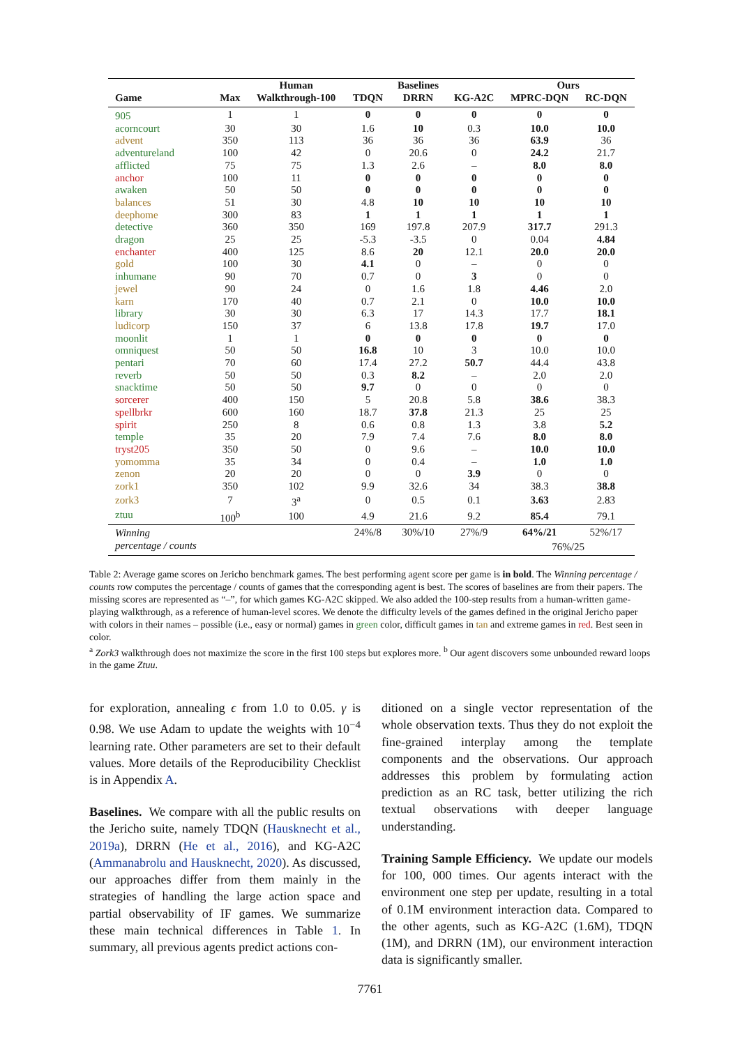| | | Human | | Baselines | | Ours | |
| --- | --- | --- | --- | --- | --- | --- | --- |
| Game | Max | Walkthrough-100 | TDQN | DRRN | KG-A2C | MPRC-DQN | RC-DQN |
| 905 | 1 | 1 | 0 | 0 | 0 | 0 | 0 |
| acorncourt | 30 | 30 | 1.6 | 10 | 0.3 | 10.0 | 10.0 |
| advent | 350 | 113 | 36 | 36 | 36 | 63.9 | 36 |
| adventureland | 100 | 42 | 0 | 20.6 | 0 | 24.2 | 21.7 |
| afflicted | 75 | 75 | 1.3 | 2.6 | – | 8.0 | 8.0 |
| anchor | 100 | 11 | 0 | 0 | 0 | 0 | 0 |
| awaken | 50 | 50 | 0 | 0 | 0 | 0 | 0 |
| balances | 51 | 30 | 4.8 | 10 | 10 | 10 | 10 |
| deephome | 300 | 83 | 1 | 1 | 1 | 1 | 1 |
| detective | 360 | 350 | 169 | 197.8 | 207.9 | 317.7 | 291.3 |
| dragon | 25 | 25 | -5.3 | -3.5 | 0 | 0.04 | 4.84 |
| enchanter | 400 | 125 | 8.6 | 20 | 12.1 | 20.0 | 20.0 |
| gold | 100 | 30 | 4.1 | 0 | – | 0 | 0 |
| inhumane | 90 | 70 | 0.7 | 0 | 3 | 0 | 0 |
| jewel | 90 | 24 | 0 | 1.6 | 1.8 | 4.46 | 2.0 |
| karn | 170 | 40 | 0.7 | 2.1 | 0 | 10.0 | 10.0 |
| library | 30 | 30 | 6.3 | 17 | 14.3 | 17.7 | 18.1 |
| ludicorp | 150 | 37 | 6 | 13.8 | 17.8 | 19.7 | 17.0 |
| moonlit | 1 | 1 | 0 | 0 | 0 | 0 | 0 |
| omniquest | 50 | 50 | 16.8 | 10 | 3 | 10.0 | 10.0 |
| pentari | 70 | 60 | 17.4 | 27.2 | 50.7 | 44.4 | 43.8 |
| reverb | 50 | 50 | 0.3 | 8.2 | – | 2.0 | 2.0 |
| snacktime | 50 | 50 | 9.7 | 0 | 0 | 0 | 0 |
| sorcerer | 400 | 150 | 5 | 20.8 | 5.8 | 38.6 | 38.3 |
| spellbrkr | 600 | 160 | 18.7 | 37.8 | 21.3 | 25 | 25 |
| spirit | 250 | 8 | 0.6 | 0.8 | 1.3 | 3.8 | 5.2 |
| temple | 35 | 20 | 7.9 | 7.4 | 7.6 | 8.0 | 8.0 |
| tryst205 | 350 | 50 | 0 | 9.6 | – | 10.0 | 10.0 |
| yomomma | 35 | 34 | 0 | 0.4 | – | 1.0 | 1.0 |
| zenon | 20 | 20 | 0 | 0 | 3.9 | 0 | 0 |
| zork1 | 350 | 102 | 9.9 | 32.6 | 34 | 38.3 | 38.8 |
| zork3 | 7 | 3<sup>a</sup> | 0 | 0.5 | 0.1 | 3.63 | 2.83 |
| ztuu | 100<sup>b</sup> | 100 | 4.9 | 21.6 | 9.2 | 85.4 | 79.1 |
| Winning | | | 24%/8 | 30%/10 | 27%/9 | 64%/21 | 52%/17 |
| percentage / counts | | | | | | 76%/25 | |
Table 2: Average game scores on Jericho benchmark games. The best performing agent score per game is in bold. The Winning percentage / counts row computes the percentage / counts of games that the corresponding agent is best. The scores of baselines are from their papers. The missing scores are represented as “–”, for which games KG-A2C skipped. We also added the 100-step results from a human-written game-playing walkthrough, as a reference of human-level scores. We denote the difficulty levels of the games defined in the original Jericho paper with colors in their names – possible (i.e., easy or normal) games in green color, difficult games in tan and extreme games in red. Best seen in color.
<sup>a</sup> Zork3 walkthrough does not maximize the score in the first 100 steps but explores more. <sup>b</sup> Our agent discovers some unbounded reward loops in the game Ztuu.
for exploration, annealing ϵ from 1.0 to 0.05. γ is 0.98. We use Adam to update the weights with 10<sup>−4</sup> learning rate. Other parameters are set to their default values. More details of the Reproducibility Checklist is in Appendix A.
Baselines. We compare with all the public results on the Jericho suite, namely TDQN (Hausknecht et al., 2019a), DRRN (He et al., 2016), and KG-A2C (Ammanabrolu and Hausknecht, 2020). As discussed, our approaches differ from them mainly in the strategies of handling the large action space and partial observability of IF games. We summarize these main technical differences in Table 1. In summary, all previous agents predict actions con-
ditioned on a single vector representation of the whole observation texts. Thus they do not exploit the fine-grained interplay among the template components and the observations. Our approach addresses this problem by formulating action prediction as an RC task, better utilizing the rich textual observations with deeper language understanding.
Training Sample Efficiency. We update our models for 100, 000 times. Our agents interact with the environment one step per update, resulting in a total of 0.1M environment interaction data. Compared to the other agents, such as KG-A2C (1.6M), TDQN (1M), and DRRN (1M), our environment interaction data is significantly smaller.
7761